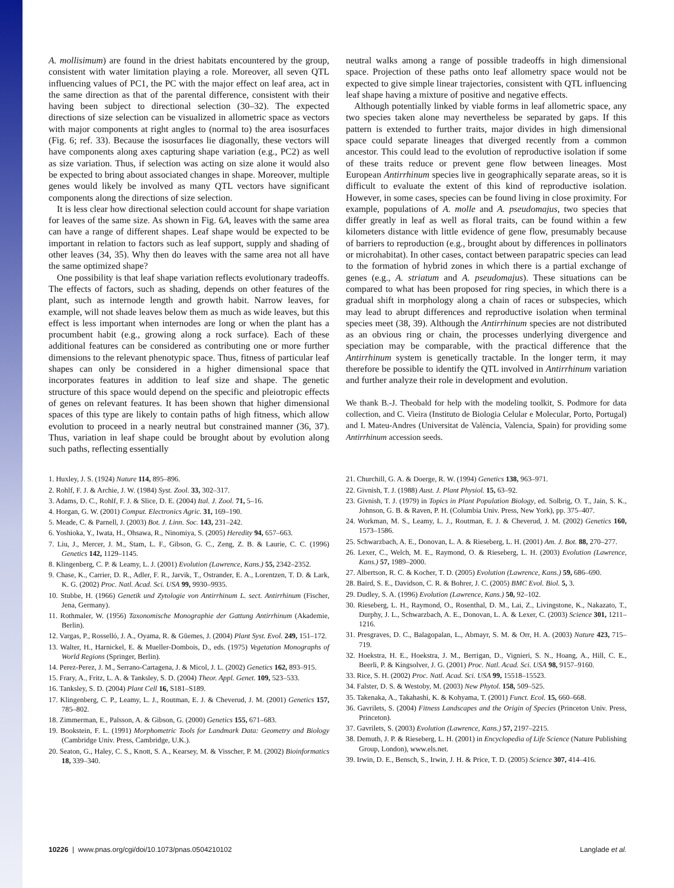A. mollisimum) are found in the driest habitats encountered by the group, consistent with water limitation playing a role. Moreover, all seven QTL influencing values of PC1, the PC with the major effect on leaf area, act in the same direction as that of the parental difference, consistent with their having been subject to directional selection (30–32). The expected directions of size selection can be visualized in allometric space as vectors with major components at right angles to (normal to) the area isosurfaces (Fig. 6; ref. 33). Because the isosurfaces lie diagonally, these vectors will have components along axes capturing shape variation (e.g., PC2) as well as size variation. Thus, if selection was acting on size alone it would also be expected to bring about associated changes in shape. Moreover, multiple genes would likely be involved as many QTL vectors have significant components along the directions of size selection.
It is less clear how directional selection could account for shape variation for leaves of the same size. As shown in Fig. 6A, leaves with the same area can have a range of different shapes. Leaf shape would be expected to be important in relation to factors such as leaf support, supply and shading of other leaves (34, 35). Why then do leaves with the same area not all have the same optimized shape?
One possibility is that leaf shape variation reflects evolutionary tradeoffs. The effects of factors, such as shading, depends on other features of the plant, such as internode length and growth habit. Narrow leaves, for example, will not shade leaves below them as much as wide leaves, but this effect is less important when internodes are long or when the plant has a procumbent habit (e.g., growing along a rock surface). Each of these additional features can be considered as contributing one or more further dimensions to the relevant phenotypic space. Thus, fitness of particular leaf shapes can only be considered in a higher dimensional space that incorporates features in addition to leaf size and shape. The genetic structure of this space would depend on the specific and pleiotropic effects of genes on relevant features. It has been shown that higher dimensional spaces of this type are likely to contain paths of high fitness, which allow evolution to proceed in a nearly neutral but constrained manner (36, 37). Thus, variation in leaf shape could be brought about by evolution along such paths, reflecting essentially
neutral walks among a range of possible tradeoffs in high dimensional space. Projection of these paths onto leaf allometry space would not be expected to give simple linear trajectories, consistent with QTL influencing leaf shape having a mixture of positive and negative effects.
Although potentially linked by viable forms in leaf allometric space, any two species taken alone may nevertheless be separated by gaps. If this pattern is extended to further traits, major divides in high dimensional space could separate lineages that diverged recently from a common ancestor. This could lead to the evolution of reproductive isolation if some of these traits reduce or prevent gene flow between lineages. Most European Antirrhinum species live in geographically separate areas, so it is difficult to evaluate the extent of this kind of reproductive isolation. However, in some cases, species can be found living in close proximity. For example, populations of A. molle and A. pseudomajus, two species that differ greatly in leaf as well as floral traits, can be found within a few kilometers distance with little evidence of gene flow, presumably because of barriers to reproduction (e.g., brought about by differences in pollinators or microhabitat). In other cases, contact between parapatric species can lead to the formation of hybrid zones in which there is a partial exchange of genes (e.g., A. striatum and A. pseudomajus). These situations can be compared to what has been proposed for ring species, in which there is a gradual shift in morphology along a chain of races or subspecies, which may lead to abrupt differences and reproductive isolation when terminal species meet (38, 39). Although the Antirrhinum species are not distributed as an obvious ring or chain, the processes underlying divergence and speciation may be comparable, with the practical difference that the Antirrhinum system is genetically tractable. In the longer term, it may therefore be possible to identify the QTL involved in Antirrhinum variation and further analyze their role in development and evolution.
We thank B.-J. Theobald for help with the modeling toolkit, S. Podmore for data collection, and C. Vieira (Instituto de Biologia Celular e Molecular, Porto, Portugal) and I. Mateu-Andres (Universitat de València, Valencia, Spain) for providing some Antirrhinum accession seeds.
1. Huxley, J. S. (1924) Nature 114, 895–896.
2. Rohlf, F. J. & Archie, J. W. (1984) Syst. Zool. 33, 302–317.
3. Adams, D. C., Rohlf, F. J. & Slice, D. E. (2004) Ital. J. Zool. 71, 5–16.
4. Horgan, G. W. (2001) Comput. Electronics Agric. 31, 169–190.
5. Meade, C. & Parnell, J. (2003) Bot. J. Linn. Soc. 143, 231–242.
6. Yoshioka, Y., Iwata, H., Ohsawa, R., Ninomiya, S. (2005) Heredity 94, 657–663.
7. Liu, J., Mercer, J. M., Stam, L. F., Gibson, G. C., Zeng, Z. B. & Laurie, C. C. (1996) Genetics 142, 1129–1145.
8. Klingenberg, C. P. & Leamy, L. J. (2001) Evolution (Lawrence, Kans.) 55, 2342–2352.
9. Chase, K., Carrier, D. R., Adler, F. R., Jarvik, T., Ostrander, E. A., Lorentzen, T. D. & Lark, K. G. (2002) Proc. Natl. Acad. Sci. USA 99, 9930–9935.
10. Stubbe, H. (1966) Genetik und Zytologie von Antirrhinum L. sect. Antirrhinum (Fischer, Jena, Germany).
11. Rothmaler, W. (1956) Taxonomische Monographie der Gattung Antirrhinum (Akademie, Berlin).
12. Vargas, P., Rosselló, J. A., Oyama, R. & Güemes, J. (2004) Plant Syst. Evol. 249, 151–172.
13. Walter, H., Harnickel, E. & Mueller-Dombois, D., eds. (1975) Vegetation Monographs of World Regions (Springer, Berlin).
14. Perez-Perez, J. M., Serrano-Cartagena, J. & Micol, J. L. (2002) Genetics 162, 893–915.
15. Frary, A., Fritz, L. A. & Tanksley, S. D. (2004) Theor. Appl. Genet. 109, 523–533.
16. Tanksley, S. D. (2004) Plant Cell 16, S181–S189.
17. Klingenberg, C. P., Leamy, L. J., Routman, E. J. & Cheverud, J. M. (2001) Genetics 157, 785–802.
18. Zimmerman, E., Palsson, A. & Gibson, G. (2000) Genetics 155, 671–683.
19. Bookstein, F. L. (1991) Morphometric Tools for Landmark Data: Geometry and Biology (Cambridge Univ. Press, Cambridge, U.K.).
20. Seaton, G., Haley, C. S., Knott, S. A., Kearsey, M. & Visscher, P. M. (2002) Bioinformatics 18, 339–340.
21. Churchill, G. A. & Doerge, R. W. (1994) Genetics 138, 963–971.
22. Givnish, T. J. (1988) Aust. J. Plant Physiol. 15, 63–92.
23. Givnish, T. J. (1979) in Topics in Plant Population Biology, ed. Solbrig, O. T., Jain, S. K., Johnson, G. B. & Raven, P. H. (Columbia Univ. Press, New York), pp. 375–407.
24. Workman, M. S., Leamy, L. J., Routman, E. J. & Cheverud, J. M. (2002) Genetics 160, 1573–1586.
25. Schwarzbach, A. E., Donovan, L. A. & Rieseberg, L. H. (2001) Am. J. Bot. 88, 270–277.
26. Lexer, C., Welch, M. E., Raymond, O. & Rieseberg, L. H. (2003) Evolution (Lawrence, Kans.) 57, 1989–2000.
27. Albertson, R. C. & Kocher, T. D. (2005) Evolution (Lawrence, Kans.) 59, 686–690.
28. Baird, S. E., Davidson, C. R. & Bohrer, J. C. (2005) BMC Evol. Biol. 5, 3.
29. Dudley, S. A. (1996) Evolution (Lawrence, Kans.) 50, 92–102.
30. Rieseberg, L. H., Raymond, O., Rosenthal, D. M., Lai, Z., Livingstone, K., Nakazato, T., Durphy, J. L., Schwarzbach, A. E., Donovan, L. A. & Lexer, C. (2003) Science 301, 1211–1216.
31. Presgraves, D. C., Balagopalan, L., Abmayr, S. M. & Orr, H. A. (2003) Nature 423, 715–719.
32. Hoekstra, H. E., Hoekstra, J. M., Berrigan, D., Vignieri, S. N., Hoang, A., Hill, C. E., Beerli, P. & Kingsolver, J. G. (2001) Proc. Natl. Acad. Sci. USA 98, 9157–9160.
33. Rice, S. H. (2002) Proc. Natl. Acad. Sci. USA 99, 15518–15523.
34. Falster, D. S. & Westoby, M. (2003) New Phytol. 158, 509–525.
35. Takenaka, A., Takahashi, K. & Kohyama, T. (2001) Funct. Ecol. 15, 660–668.
36. Gavrilets, S. (2004) Fitness Landscapes and the Origin of Species (Princeton Univ. Press, Princeton).
37. Gavrilets, S. (2003) Evolution (Lawrence, Kans.) 57, 2197–2215.
38. Demuth, J. P. & Rieseberg, L. H. (2001) in Encyclopedia of Life Science (Nature Publishing Group, London), www.els.net.
39. Irwin, D. E., Bensch, S., Irwin, J. H. & Price, T. D. (2005) Science 307, 414–416.
10226 | www.pnas.org/cgi/doi/10.1073/pnas.0504210102 Langlade et al.